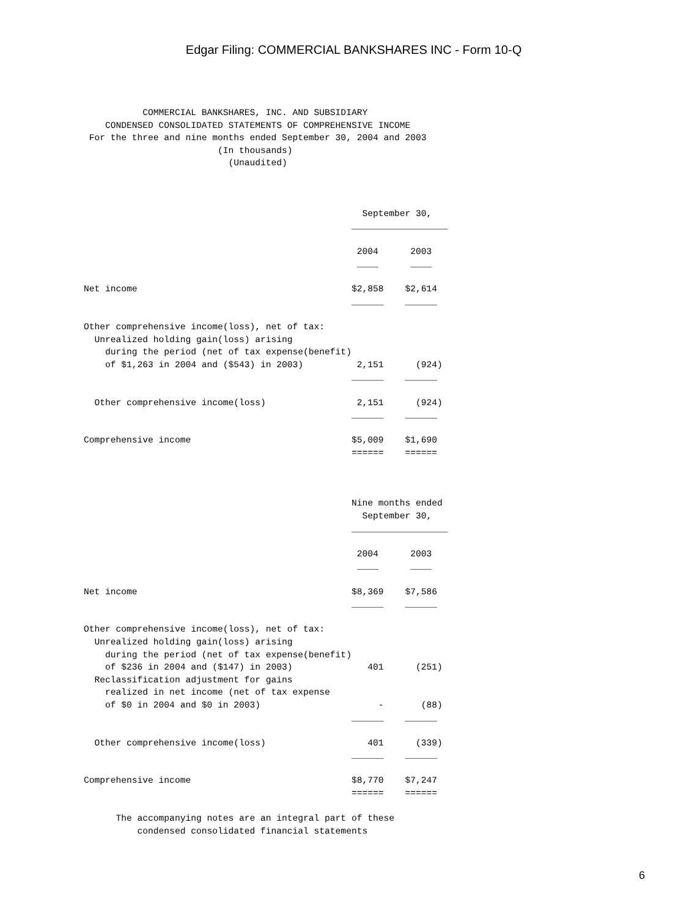Edgar Filing: COMMERCIAL BANKSHARES INC - Form 10-Q
           COMMERCIAL BANKSHARES, INC. AND SUBSIDIARY
    CONDENSED CONSOLIDATED STATEMENTS OF COMPREHENSIVE INCOME
 For the three and nine months ended September 30, 2004 and 2003
                         (In thousands)
                           (Unaudited)



                                                    September 30,
                                                  __________________

                                                   2004      2003
                                                   ____      ____

Net income                                        $2,858    $2,614
                                                  ______    ______

Other comprehensive income(loss), net of tax:
  Unrealized holding gain(loss) arising
    during the period (net of tax expense(benefit)
    of $1,263 in 2004 and ($543) in 2003)          2,151      (924)
                                                  ______    ______

  Other comprehensive income(loss)                 2,151      (924)
                                                  ______    ______

Comprehensive income                              $5,009    $1,690
                                                  ======    ======



                                                  Nine months ended
                                                    September 30,
                                                  __________________

                                                   2004      2003
                                                   ____      ____

Net income                                        $8,369    $7,586
                                                  ______    ______

Other comprehensive income(loss), net of tax:
  Unrealized holding gain(loss) arising
    during the period (net of tax expense(benefit)
    of $236 in 2004 and ($147) in 2003)              401      (251)
  Reclassification adjustment for gains
    realized in net income (net of tax expense
    of $0 in 2004 and $0 in 2003)                      -       (88)
                                                  ______    ______

  Other comprehensive income(loss)                   401      (339)
                                                  ______    ______

Comprehensive income                              $8,770    $7,247
                                                  ======    ======

      The accompanying notes are an integral part of these
          condensed consolidated financial statements
6